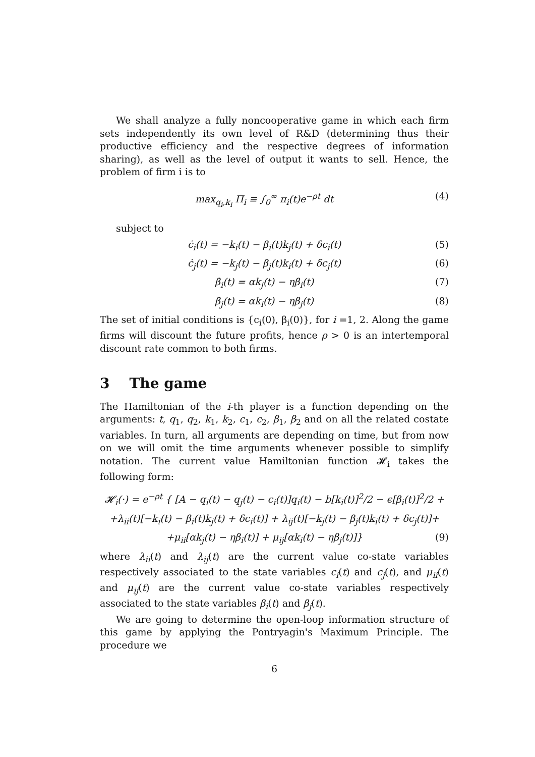We shall analyze a fully noncooperative game in which each firm sets independently its own level of R&D (determining thus their productive efficiency and the respective degrees of information sharing), as well as the level of output it wants to sell. Hence, the problem of firm i is to
max<sub>q<sub>i</sub>,k<sub>i</sub></sub> Π<sub>i</sub> ≡ ∫<sub>0</sub><sup>∞</sup> π<sub>i</sub>(t)e<sup>−ρt</sup> dt (4)
subject to
ċ<sub>i</sub>(t) = −k<sub>i</sub>(t) − β<sub>i</sub>(t)k<sub>j</sub>(t) + δc<sub>i</sub>(t) (5)
ċ<sub>j</sub>(t) = −k<sub>j</sub>(t) − β<sub>j</sub>(t)k<sub>i</sub>(t) + δc<sub>j</sub>(t) (6)
β̇<sub>i</sub>(t) = αk<sub>j</sub>(t) − ηβ<sub>i</sub>(t) (7)
β̇<sub>j</sub>(t) = αk<sub>i</sub>(t) − ηβ<sub>j</sub>(t) (8)
The set of initial conditions is {c<sub>i</sub>(0), β<sub>i</sub>(0)}, for i =1, 2. Along the game firms will discount the future profits, hence ρ > 0 is an intertemporal discount rate common to both firms.
3 The game
The Hamiltonian of the i-th player is a function depending on the arguments: t, q<sub>1</sub>, q<sub>2</sub>, k<sub>1</sub>, k<sub>2</sub>, c<sub>1</sub>, c<sub>2</sub>, β<sub>1</sub>, β<sub>2</sub> and on all the related costate variables. In turn, all arguments are depending on time, but from now on we will omit the time arguments whenever possible to simplify notation. The current value Hamiltonian function 𝓗<sub>i</sub> takes the following form:
𝓗<sub>i</sub>(·) = e<sup>−ρt</sup> { [A − q<sub>i</sub>(t) − q<sub>j</sub>(t) − c<sub>i</sub>(t)]q<sub>i</sub>(t) − b[k<sub>i</sub>(t)]<sup>2</sup>/2 − ϵ[β<sub>i</sub>(t)]<sup>2</sup>/2 +
+λ<sub>ii</sub>(t)[−k<sub>i</sub>(t) − β<sub>i</sub>(t)k<sub>j</sub>(t) + δc<sub>i</sub>(t)] + λ<sub>ij</sub>(t)[−k<sub>j</sub>(t) − β<sub>j</sub>(t)k<sub>i</sub>(t) + δc<sub>j</sub>(t)]+
+μ<sub>ii</sub>[αk<sub>j</sub>(t) − ηβ<sub>i</sub>(t)] + μ<sub>ij</sub>[αk<sub>i</sub>(t) − ηβ<sub>j</sub>(t)]} (9)
where λ<sub>ii</sub>(t) and λ<sub>ij</sub>(t) are the current value co-state variables respectively associated to the state variables c<sub>i</sub>(t) and c<sub>j</sub>(t), and μ<sub>ii</sub>(t) and μ<sub>ij</sub>(t) are the current value co-state variables respectively associated to the state variables β<sub>i</sub>(t) and β<sub>j</sub>(t).
We are going to determine the open-loop information structure of this game by applying the Pontryagin's Maximum Principle. The procedure we
6